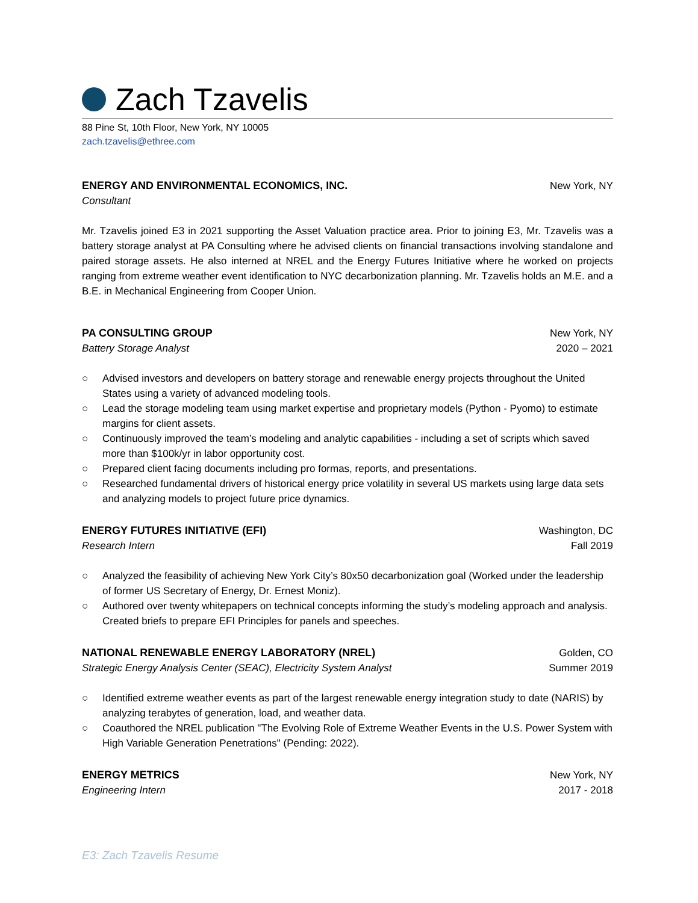Zach Tzavelis
88 Pine St, 10th Floor, New York, NY 10005
zach.tzavelis@ethree.com
ENERGY AND ENVIRONMENTAL ECONOMICS, INC.
New York, NY
Consultant
Mr. Tzavelis joined E3 in 2021 supporting the Asset Valuation practice area. Prior to joining E3, Mr. Tzavelis was a battery storage analyst at PA Consulting where he advised clients on financial transactions involving standalone and paired storage assets. He also interned at NREL and the Energy Futures Initiative where he worked on projects ranging from extreme weather event identification to NYC decarbonization planning. Mr. Tzavelis holds an M.E. and a B.E. in Mechanical Engineering from Cooper Union.
PA CONSULTING GROUP New York, NY
Battery Storage Analyst 2020 – 2021
○ Advised investors and developers on battery storage and renewable energy projects throughout the United States using a variety of advanced modeling tools.
○ Lead the storage modeling team using market expertise and proprietary models (Python - Pyomo) to estimate margins for client assets.
○ Continuously improved the team’s modeling and analytic capabilities - including a set of scripts which saved more than $100k/yr in labor opportunity cost.
○ Prepared client facing documents including pro formas, reports, and presentations.
○ Researched fundamental drivers of historical energy price volatility in several US markets using large data sets and analyzing models to project future price dynamics.
ENERGY FUTURES INITIATIVE (EFI)
Washington, DC
Research Intern Fall 2019
○ Analyzed the feasibility of achieving New York City’s 80x50 decarbonization goal (Worked under the leadership of former US Secretary of Energy, Dr. Ernest Moniz).
○ Authored over twenty whitepapers on technical concepts informing the study’s modeling approach and analysis. Created briefs to prepare EFI Principles for panels and speeches.
NATIONAL RENEWABLE ENERGY LABORATORY (NREL)
Golden, CO
Strategic Energy Analysis Center (SEAC), Electricity System Analyst Summer 2019
○ Identified extreme weather events as part of the largest renewable energy integration study to date (NARIS) by analyzing terabytes of generation, load, and weather data.
○ Coauthored the NREL publication "The Evolving Role of Extreme Weather Events in the U.S. Power System with High Variable Generation Penetrations" (Pending: 2022).
ENERGY METRICS New York, NY
Engineering Intern 2017 - 2018
E3: Zach Tzavelis Resume